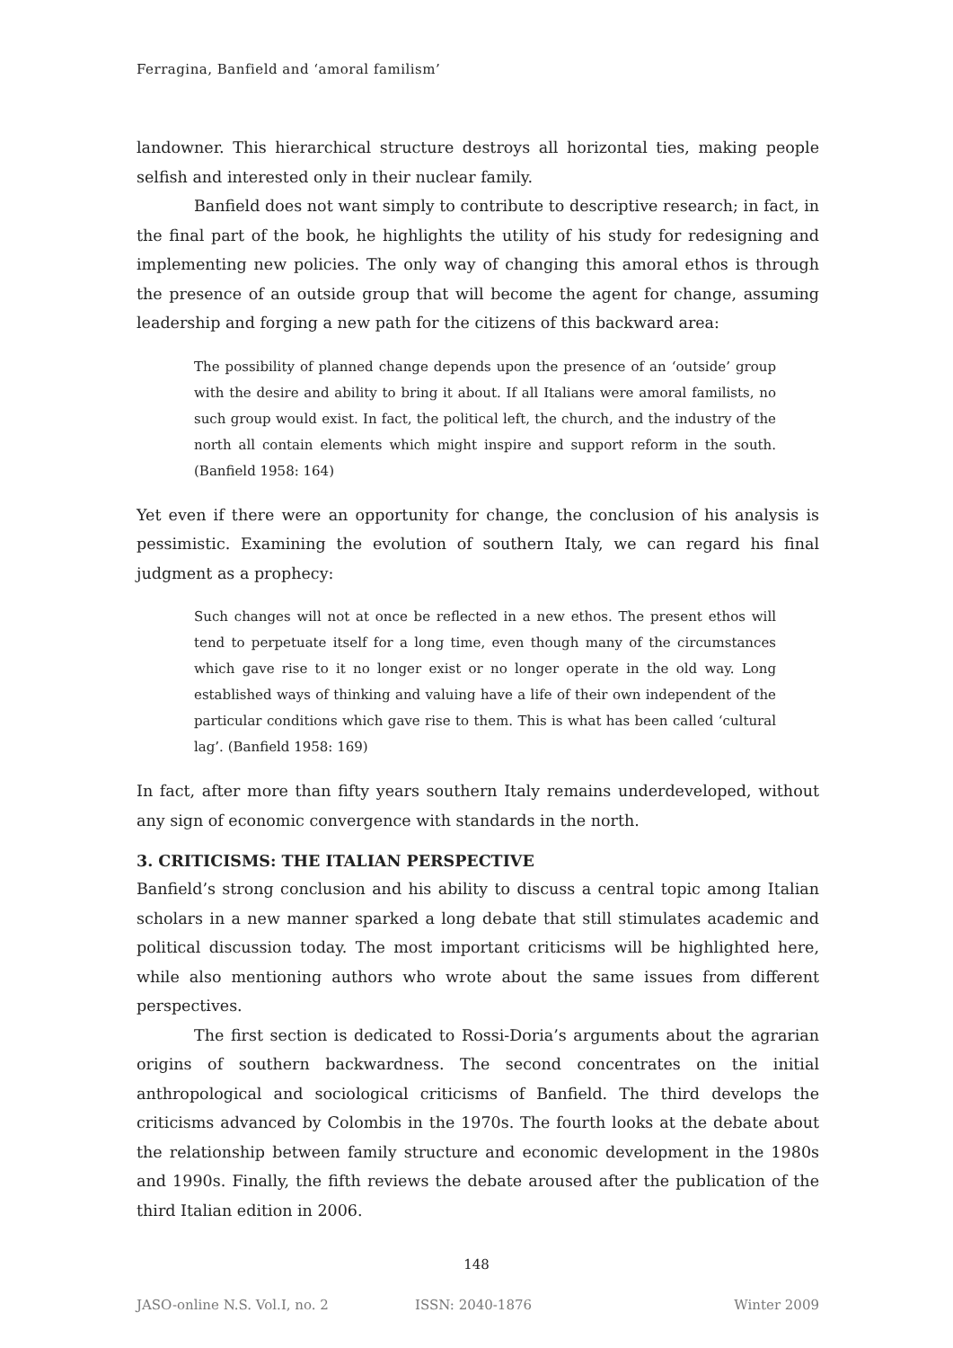Ferragina, Banfield and ‘amoral familism’
landowner. This hierarchical structure destroys all horizontal ties, making people selfish and interested only in their nuclear family.
Banfield does not want simply to contribute to descriptive research; in fact, in the final part of the book, he highlights the utility of his study for redesigning and implementing new policies. The only way of changing this amoral ethos is through the presence of an outside group that will become the agent for change, assuming leadership and forging a new path for the citizens of this backward area:
The possibility of planned change depends upon the presence of an ‘outside’ group with the desire and ability to bring it about. If all Italians were amoral familists, no such group would exist. In fact, the political left, the church, and the industry of the north all contain elements which might inspire and support reform in the south. (Banfield 1958: 164)
Yet even if there were an opportunity for change, the conclusion of his analysis is pessimistic. Examining the evolution of southern Italy, we can regard his final judgment as a prophecy:
Such changes will not at once be reflected in a new ethos. The present ethos will tend to perpetuate itself for a long time, even though many of the circumstances which gave rise to it no longer exist or no longer operate in the old way. Long established ways of thinking and valuing have a life of their own independent of the particular conditions which gave rise to them. This is what has been called ‘cultural lag’. (Banfield 1958: 169)
In fact, after more than fifty years southern Italy remains underdeveloped, without any sign of economic convergence with standards in the north.
3. CRITICISMS: THE ITALIAN PERSPECTIVE
Banfield’s strong conclusion and his ability to discuss a central topic among Italian scholars in a new manner sparked a long debate that still stimulates academic and political discussion today. The most important criticisms will be highlighted here, while also mentioning authors who wrote about the same issues from different perspectives.
The first section is dedicated to Rossi-Doria’s arguments about the agrarian origins of southern backwardness. The second concentrates on the initial anthropological and sociological criticisms of Banfield. The third develops the criticisms advanced by Colombis in the 1970s. The fourth looks at the debate about the relationship between family structure and economic development in the 1980s and 1990s. Finally, the fifth reviews the debate aroused after the publication of the third Italian edition in 2006.
148
JASO-online N.S. Vol.I, no. 2 ISSN: 2040-1876 Winter 2009